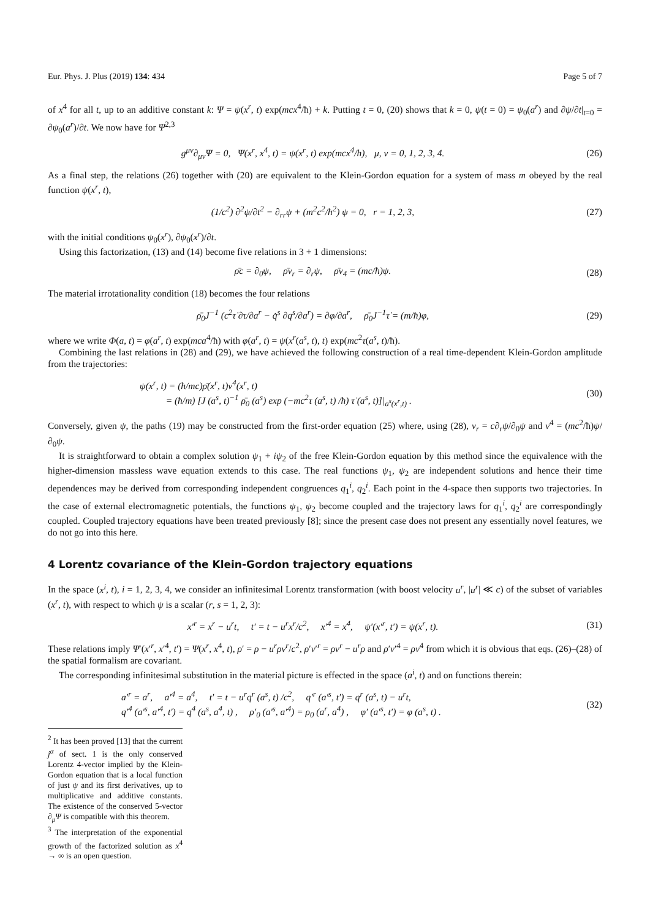Eur. Phys. J. Plus (2019) 134: 434 Page 5 of 7
of x<sup>4</sup> for all t, up to an additive constant k: Ψ = ψ(x<sup>r</sup>, t) exp(mcx<sup>4</sup>/ħ) + k. Putting t = 0, (20) shows that k = 0, ψ(t = 0) = ψ<sub>0</sub>(a<sup>r</sup>) and ∂ψ/∂t|<sub>t=0</sub> = ∂ψ<sub>0</sub>(a<sup>r</sup>)/∂t. We now have for Ψ<sup>2,3</sup>
g<sup>μν</sup>∂<sub>μν</sub>Ψ = 0, Ψ(x<sup>r</sup>, x<sup>4</sup>, t) = ψ(x<sup>r</sup>, t) exp(mcx<sup>4</sup>/ħ), μ, ν = 0, 1, 2, 3, 4. (26)
As a final step, the relations (26) together with (20) are equivalent to the Klein-Gordon equation for a system of mass m obeyed by the real function ψ(x<sup>r</sup>, t),
(1/c<sup>2</sup>) ∂<sup>2</sup>ψ/∂t<sup>2</sup> − ∂<sub>rr</sub>ψ + (m<sup>2</sup>c<sup>2</sup>/ħ<sup>2</sup>) ψ = 0, r = 1, 2, 3, (27)
with the initial conditions ψ<sub>0</sub>(x<sup>r</sup>), ∂ψ<sub>0</sub>(x<sup>r</sup>)/∂t.
Using this factorization, (13) and (14) become five relations in 3 + 1 dimensions:
ρ̄c = ∂<sub>0</sub>ψ, ρ̄v<sub>r</sub> = ∂<sub>r</sub>ψ, ρ̄v<sub>4</sub> = (mc/ħ)ψ. (28)
The material irrotationality condition (18) becomes the four relations
ρ̄<sub>0</sub>J<sup>−1</sup> (c<sup>2</sup>τ̇ ∂τ/∂a<sup>r</sup> − q̇<sup>s</sup> ∂q<sup>s</sup>/∂a<sup>r</sup>) = ∂φ/∂a<sup>r</sup>, ρ̄<sub>0</sub>J<sup>−1</sup>τ̇ = (m/ħ)φ, (29)
where we write Φ(a, t) = φ(a<sup>r</sup>, t) exp(mca<sup>4</sup>/ħ) with φ(a<sup>r</sup>, t) = ψ(x<sup>r</sup>(a<sup>s</sup>, t), t) exp(mc<sup>2</sup>τ(a<sup>s</sup>, t)/ħ).
Combining the last relations in (28) and (29), we have achieved the following construction of a real time-dependent Klein-Gordon amplitude from the trajectories:
ψ(x<sup>r</sup>, t) = (ħ/mc)ρ̄(x<sup>r</sup>, t)v<sup>4</sup>(x<sup>r</sup>, t)
= (ħ/m) [J (a<sup>s</sup>, t)<sup>−1</sup> ρ̄<sub>0</sub> (a<sup>s</sup>) exp (−mc<sup>2</sup>τ (a<sup>s</sup>, t) /ħ) τ̇ (a<sup>s</sup>, t)]|<sub>a<sup>s</sup>(x<sup>r</sup>,t)</sub> . (30)
Conversely, given ψ, the paths (19) may be constructed from the first-order equation (25) where, using (28), v<sub>r</sub> = c∂<sub>r</sub>ψ/∂<sub>0</sub>ψ and v<sup>4</sup> = (mc<sup>2</sup>/ħ)ψ/∂<sub>0</sub>ψ.
It is straightforward to obtain a complex solution ψ<sub>1</sub> + iψ<sub>2</sub> of the free Klein-Gordon equation by this method since the equivalence with the higher-dimension massless wave equation extends to this case. The real functions ψ<sub>1</sub>, ψ<sub>2</sub> are independent solutions and hence their time dependences may be derived from corresponding independent congruences q<sub>1</sub><sup>i</sup>, q<sub>2</sub><sup>i</sup>. Each point in the 4-space then supports two trajectories. In the case of external electromagnetic potentials, the functions ψ<sub>1</sub>, ψ<sub>2</sub> become coupled and the trajectory laws for q<sub>1</sub><sup>i</sup>, q<sub>2</sub><sup>i</sup> are correspondingly coupled. Coupled trajectory equations have been treated previously [8]; since the present case does not present any essentially novel features, we do not go into this here.
4 Lorentz covariance of the Klein-Gordon trajectory equations
In the space (x<sup>i</sup>, t), i = 1, 2, 3, 4, we consider an infinitesimal Lorentz transformation (with boost velocity u<sup>r</sup>, |u<sup>r</sup>| ≪ c) of the subset of variables (x<sup>r</sup>, t), with respect to which ψ is a scalar (r, s = 1, 2, 3):
x′<sup>r</sup> = x<sup>r</sup> − u<sup>r</sup>t, t′ = t − u<sup>r</sup>x<sup>r</sup>/c<sup>2</sup>, x′<sup>4</sup> = x<sup>4</sup>, ψ′(x′<sup>r</sup>, t′) = ψ(x<sup>r</sup>, t). (31)
These relations imply Ψ′(x′<sup>r</sup>, x′<sup>4</sup>, t′) = Ψ(x<sup>r</sup>, x<sup>4</sup>, t), ρ′ = ρ − u<sup>r</sup>ρv<sup>r</sup>/c<sup>2</sup>, ρ′v′<sup>r</sup> = ρv<sup>r</sup> − u<sup>r</sup>ρ and ρ′v′<sup>4</sup> = ρv<sup>4</sup> from which it is obvious that eqs. (26)–(28) of the spatial formalism are covariant.
The corresponding infinitesimal substitution in the material picture is effected in the space (a<sup>i</sup>, t) and on functions therein:
a′<sup>r</sup> = a<sup>r</sup>, a′<sup>4</sup> = a<sup>4</sup>, t′ = t − u<sup>r</sup>q<sup>r</sup> (a<sup>s</sup>, t) /c<sup>2</sup>, q′<sup>r</sup> (a′<sup>s</sup>, t′) = q<sup>r</sup> (a<sup>s</sup>, t) − u<sup>r</sup>t,
q′<sup>4</sup> (a′<sup>s</sup>, a′<sup>4</sup>, t′) = q<sup>4</sup> (a<sup>s</sup>, a<sup>4</sup>, t) , ρ′<sub>0</sub> (a′<sup>s</sup>, a′<sup>4</sup>) = ρ<sub>0</sub> (a<sup>r</sup>, a<sup>4</sup>) , φ′ (a′<sup>s</sup>, t′) = φ (a<sup>s</sup>, t) . (32)
<sup>2</sup> It has been proved [13] that the current j<sup>α</sup> of sect. 1 is the only conserved Lorentz 4-vector implied by the Klein-Gordon equation that is a local function of just ψ and its first derivatives, up to multiplicative and additive constants. The existence of the conserved 5-vector ∂<sub>μ</sub>Ψ is compatible with this theorem.
<sup>3</sup> The interpretation of the exponential growth of the factorized solution as x<sup>4</sup> → ∞ is an open question.